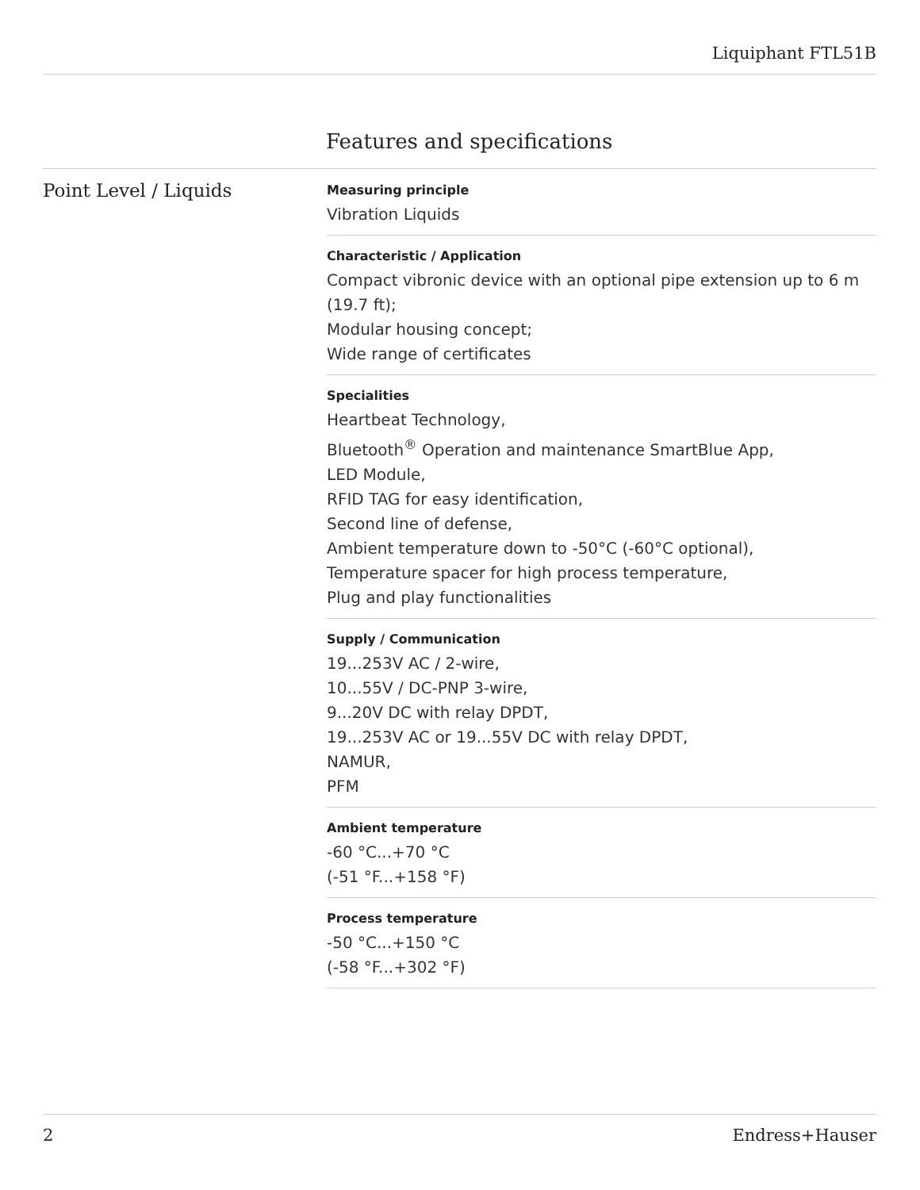Liquiphant FTL51B
Features and specifications
Point Level / Liquids
Measuring principle
Vibration Liquids
Characteristic / Application
Compact vibronic device with an optional pipe extension up to 6 m (19.7 ft);
Modular housing concept;
Wide range of certificates
Specialities
Heartbeat Technology,
Bluetooth<sup>®</sup> Operation and maintenance SmartBlue App,
LED Module,
RFID TAG for easy identification,
Second line of defense,
Ambient temperature down to -50°C (-60°C optional),
Temperature spacer for high process temperature,
Plug and play functionalities
Supply / Communication
19...253V AC / 2-wire,
10...55V / DC-PNP 3-wire,
9...20V DC with relay DPDT,
19...253V AC or 19...55V DC with relay DPDT,
NAMUR,
PFM
Ambient temperature
-60 °C...+70 °C
(-51 °F...+158 °F)
Process temperature
-50 °C...+150 °C
(-58 °F...+302 °F)
2 Endress+Hauser